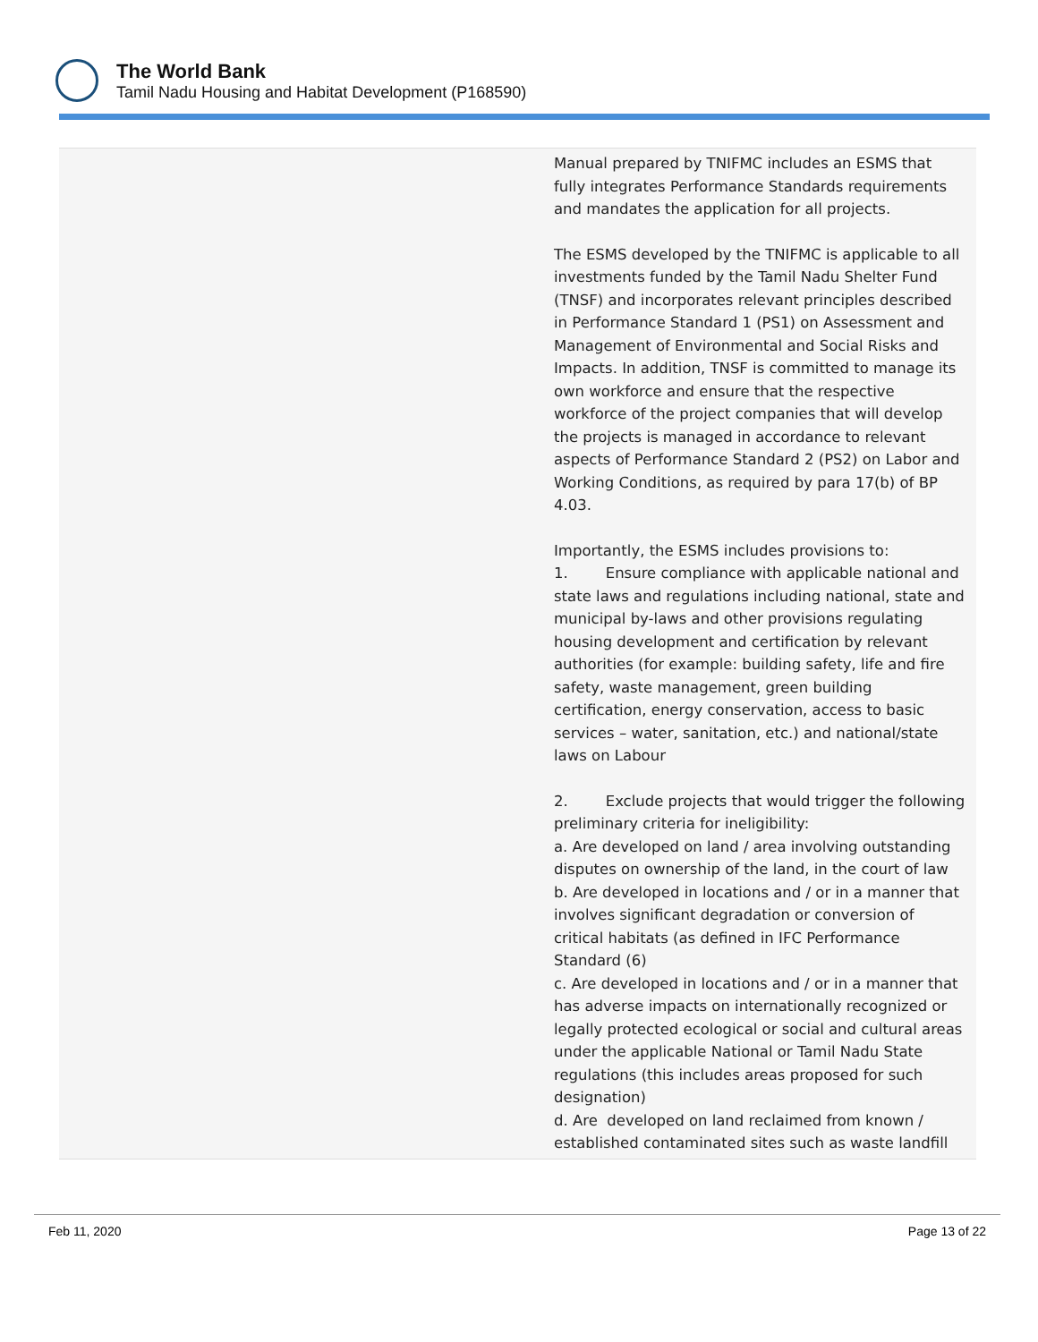The World Bank
Tamil Nadu Housing and Habitat Development (P168590)
| | Manual prepared by TNIFMC includes an ESMS that fully integrates Performance Standards requirements and mandates the application for all projects. The ESMS developed by the TNIFMC is applicable to all investments funded by the Tamil Nadu Shelter Fund (TNSF) and incorporates relevant principles described in Performance Standard 1 (PS1) on Assessment and Management of Environmental and Social Risks and Impacts. In addition, TNSF is committed to manage its own workforce and ensure that the respective workforce of the project companies that will develop the projects is managed in accordance to relevant aspects of Performance Standard 2 (PS2) on Labor and Working Conditions, as required by para 17(b) of BP 4.03. Importantly, the ESMS includes provisions to: 1. Ensure compliance with applicable national and state laws and regulations including national, state and municipal by-laws and other provisions regulating housing development and certification by relevant authorities (for example: building safety, life and fire safety, waste management, green building certification, energy conservation, access to basic services – water, sanitation, etc.) and national/state laws on Labour 2. Exclude projects that would trigger the following preliminary criteria for ineligibility: a. Are developed on land / area involving outstanding disputes on ownership of the land, in the court of law b. Are developed in locations and / or in a manner that involves significant degradation or conversion of critical habitats (as defined in IFC Performance Standard (6) c. Are developed in locations and / or in a manner that has adverse impacts on internationally recognized or legally protected ecological or social and cultural areas under the applicable National or Tamil Nadu State regulations (this includes areas proposed for such designation) d. Are developed on land reclaimed from known / established contaminated sites such as waste landfill |
Feb 11, 2020 Page 13 of 22